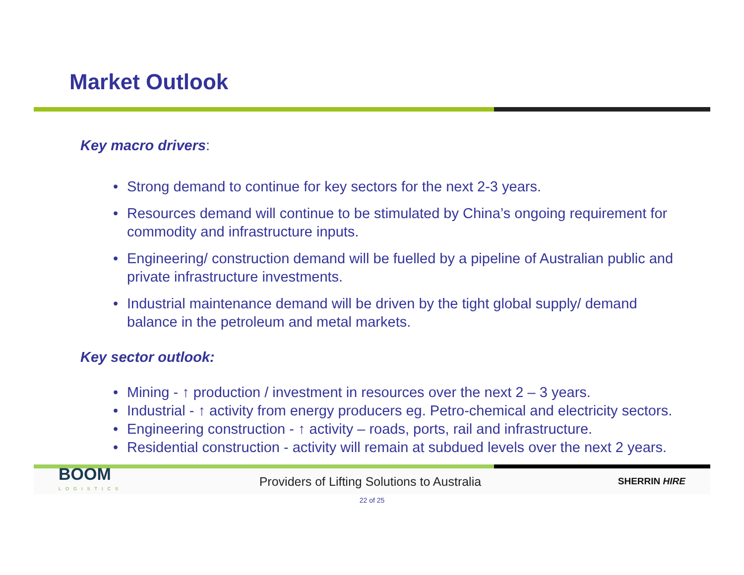Market Outlook
Key macro drivers:
• Strong demand to continue for key sectors for the next 2-3 years.
• Resources demand will continue to be stimulated by China’s ongoing requirement for commodity and infrastructure inputs.
• Engineering/ construction demand will be fuelled by a pipeline of Australian public and private infrastructure investments.
• Industrial maintenance demand will be driven by the tight global supply/ demand balance in the petroleum and metal markets.
Key sector outlook:
• Mining - ↑ production / investment in resources over the next 2 – 3 years.
• Industrial - ↑ activity from energy producers eg. Petro-chemical and electricity sectors.
• Engineering construction - ↑ activity – roads, ports, rail and infrastructure.
• Residential construction - activity will remain at subdued levels over the next 2 years.
BOOM
LOGISTICS
Providers of Lifting Solutions to Australia
SHERRIN HIRE
22 of 25